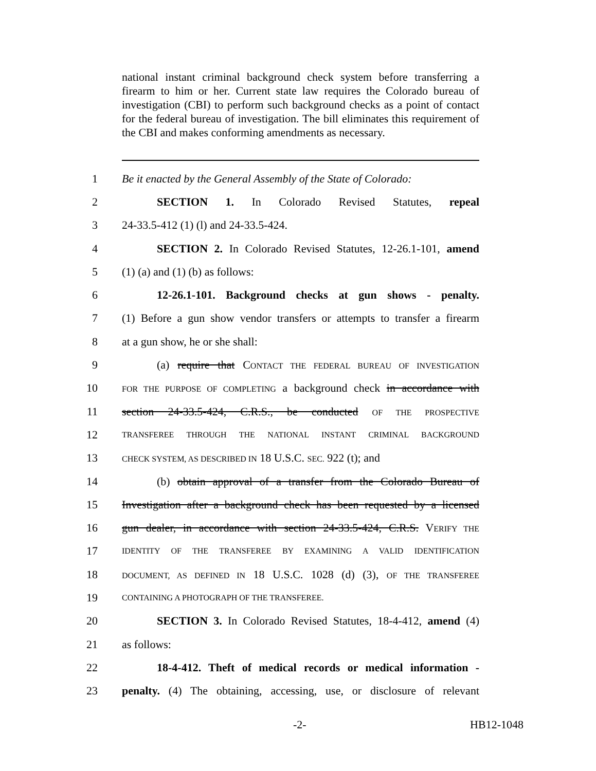national instant criminal background check system before transferring a firearm to him or her. Current state law requires the Colorado bureau of investigation (CBI) to perform such background checks as a point of contact for the federal bureau of investigation. The bill eliminates this requirement of the CBI and makes conforming amendments as necessary.
1 Be it enacted by the General Assembly of the State of Colorado:
2 SECTION 1. In Colorado Revised Statutes, repeal
3 24-33.5-412 (1) (l) and 24-33.5-424.
4 SECTION 2. In Colorado Revised Statutes, 12-26.1-101, amend
5 (1) (a) and (1) (b) as follows:
6 12-26.1-101. Background checks at gun shows - penalty.
7 (1) Before a gun show vendor transfers or attempts to transfer a firearm
8 at a gun show, he or she shall:
9 (a) require that CONTACT THE FEDERAL BUREAU OF INVESTIGATION
10 FOR THE PURPOSE OF COMPLETING a background check in accordance with
11 section 24-33.5-424, C.R.S., be conducted OF THE PROSPECTIVE
12 TRANSFEREE THROUGH THE NATIONAL INSTANT CRIMINAL BACKGROUND
13 CHECK SYSTEM, AS DESCRIBED IN 18 U.S.C. SEC. 922 (t); and
14 (b) obtain approval of a transfer from the Colorado Bureau of
15 Investigation after a background check has been requested by a licensed
16 gun dealer, in accordance with section 24-33.5-424, C.R.S. VERIFY THE
17 IDENTITY OF THE TRANSFEREE BY EXAMINING A VALID IDENTIFICATION
18 DOCUMENT, AS DEFINED IN 18 U.S.C. 1028 (d) (3), OF THE TRANSFEREE
19 CONTAINING A PHOTOGRAPH OF THE TRANSFEREE.
20 SECTION 3. In Colorado Revised Statutes, 18-4-412, amend (4)
21 as follows:
22 18-4-412. Theft of medical records or medical information -
23 penalty. (4) The obtaining, accessing, use, or disclosure of relevant
-2- HB12-1048